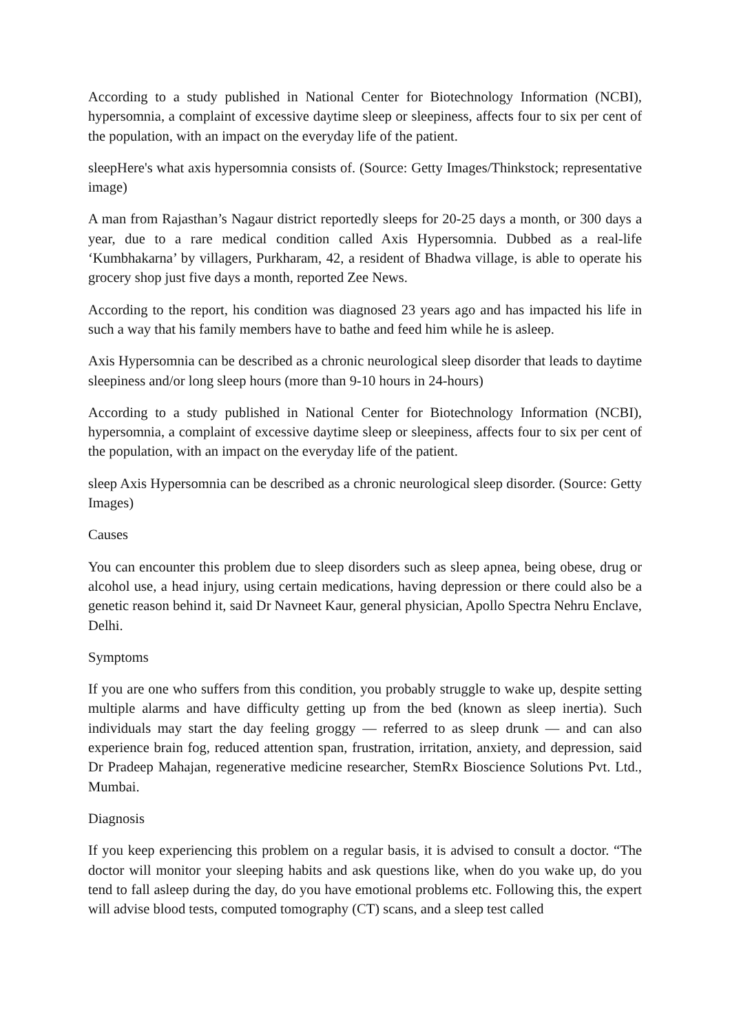According to a study published in National Center for Biotechnology Information (NCBI), hypersomnia, a complaint of excessive daytime sleep or sleepiness, affects four to six per cent of the population, with an impact on the everyday life of the patient.
sleepHere's what axis hypersomnia consists of. (Source: Getty Images/Thinkstock; representative image)
A man from Rajasthan’s Nagaur district reportedly sleeps for 20-25 days a month, or 300 days a year, due to a rare medical condition called Axis Hypersomnia. Dubbed as a real-life ‘Kumbhakarna’ by villagers, Purkharam, 42, a resident of Bhadwa village, is able to operate his grocery shop just five days a month, reported Zee News.
According to the report, his condition was diagnosed 23 years ago and has impacted his life in such a way that his family members have to bathe and feed him while he is asleep.
Axis Hypersomnia can be described as a chronic neurological sleep disorder that leads to daytime sleepiness and/or long sleep hours (more than 9-10 hours in 24-hours)
According to a study published in National Center for Biotechnology Information (NCBI), hypersomnia, a complaint of excessive daytime sleep or sleepiness, affects four to six per cent of the population, with an impact on the everyday life of the patient.
sleep Axis Hypersomnia can be described as a chronic neurological sleep disorder. (Source: Getty Images)
Causes
You can encounter this problem due to sleep disorders such as sleep apnea, being obese, drug or alcohol use, a head injury, using certain medications, having depression or there could also be a genetic reason behind it, said Dr Navneet Kaur, general physician, Apollo Spectra Nehru Enclave, Delhi.
Symptoms
If you are one who suffers from this condition, you probably struggle to wake up, despite setting multiple alarms and have difficulty getting up from the bed (known as sleep inertia). Such individuals may start the day feeling groggy — referred to as sleep drunk — and can also experience brain fog, reduced attention span, frustration, irritation, anxiety, and depression, said Dr Pradeep Mahajan, regenerative medicine researcher, StemRx Bioscience Solutions Pvt. Ltd., Mumbai.
Diagnosis
If you keep experiencing this problem on a regular basis, it is advised to consult a doctor. “The doctor will monitor your sleeping habits and ask questions like, when do you wake up, do you tend to fall asleep during the day, do you have emotional problems etc. Following this, the expert will advise blood tests, computed tomography (CT) scans, and a sleep test called